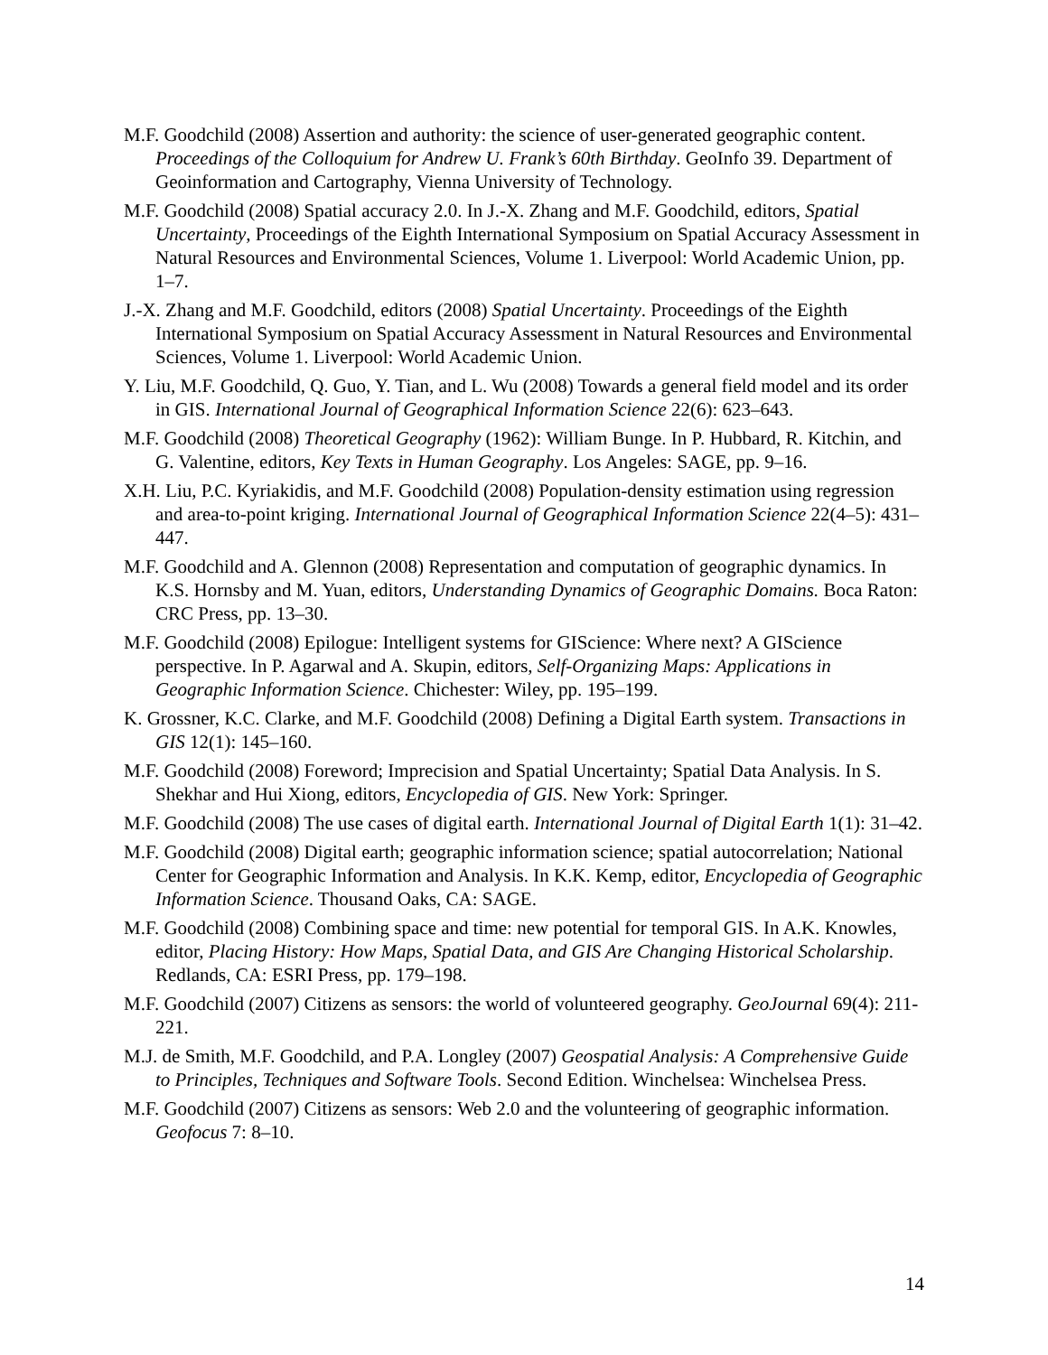M.F. Goodchild (2008) Assertion and authority: the science of user-generated geographic content. Proceedings of the Colloquium for Andrew U. Frank’s 60th Birthday. GeoInfo 39. Department of Geoinformation and Cartography, Vienna University of Technology.
M.F. Goodchild (2008) Spatial accuracy 2.0. In J.-X. Zhang and M.F. Goodchild, editors, Spatial Uncertainty, Proceedings of the Eighth International Symposium on Spatial Accuracy Assessment in Natural Resources and Environmental Sciences, Volume 1. Liverpool: World Academic Union, pp. 1–7.
J.-X. Zhang and M.F. Goodchild, editors (2008) Spatial Uncertainty. Proceedings of the Eighth International Symposium on Spatial Accuracy Assessment in Natural Resources and Environmental Sciences, Volume 1. Liverpool: World Academic Union.
Y. Liu, M.F. Goodchild, Q. Guo, Y. Tian, and L. Wu (2008) Towards a general field model and its order in GIS. International Journal of Geographical Information Science 22(6): 623–643.
M.F. Goodchild (2008) Theoretical Geography (1962): William Bunge. In P. Hubbard, R. Kitchin, and G. Valentine, editors, Key Texts in Human Geography. Los Angeles: SAGE, pp. 9–16.
X.H. Liu, P.C. Kyriakidis, and M.F. Goodchild (2008) Population-density estimation using regression and area-to-point kriging. International Journal of Geographical Information Science 22(4–5): 431–447.
M.F. Goodchild and A. Glennon (2008) Representation and computation of geographic dynamics. In K.S. Hornsby and M. Yuan, editors, Understanding Dynamics of Geographic Domains. Boca Raton: CRC Press, pp. 13–30.
M.F. Goodchild (2008) Epilogue: Intelligent systems for GIScience: Where next? A GIScience perspective. In P. Agarwal and A. Skupin, editors, Self-Organizing Maps: Applications in Geographic Information Science. Chichester: Wiley, pp. 195–199.
K. Grossner, K.C. Clarke, and M.F. Goodchild (2008) Defining a Digital Earth system. Transactions in GIS 12(1): 145–160.
M.F. Goodchild (2008) Foreword; Imprecision and Spatial Uncertainty; Spatial Data Analysis. In S. Shekhar and Hui Xiong, editors, Encyclopedia of GIS. New York: Springer.
M.F. Goodchild (2008) The use cases of digital earth. International Journal of Digital Earth 1(1): 31–42.
M.F. Goodchild (2008) Digital earth; geographic information science; spatial autocorrelation; National Center for Geographic Information and Analysis. In K.K. Kemp, editor, Encyclopedia of Geographic Information Science. Thousand Oaks, CA: SAGE.
M.F. Goodchild (2008) Combining space and time: new potential for temporal GIS. In A.K. Knowles, editor, Placing History: How Maps, Spatial Data, and GIS Are Changing Historical Scholarship. Redlands, CA: ESRI Press, pp. 179–198.
M.F. Goodchild (2007) Citizens as sensors: the world of volunteered geography. GeoJournal 69(4): 211-221.
M.J. de Smith, M.F. Goodchild, and P.A. Longley (2007) Geospatial Analysis: A Comprehensive Guide to Principles, Techniques and Software Tools. Second Edition. Winchelsea: Winchelsea Press.
M.F. Goodchild (2007) Citizens as sensors: Web 2.0 and the volunteering of geographic information. Geofocus 7: 8–10.
14